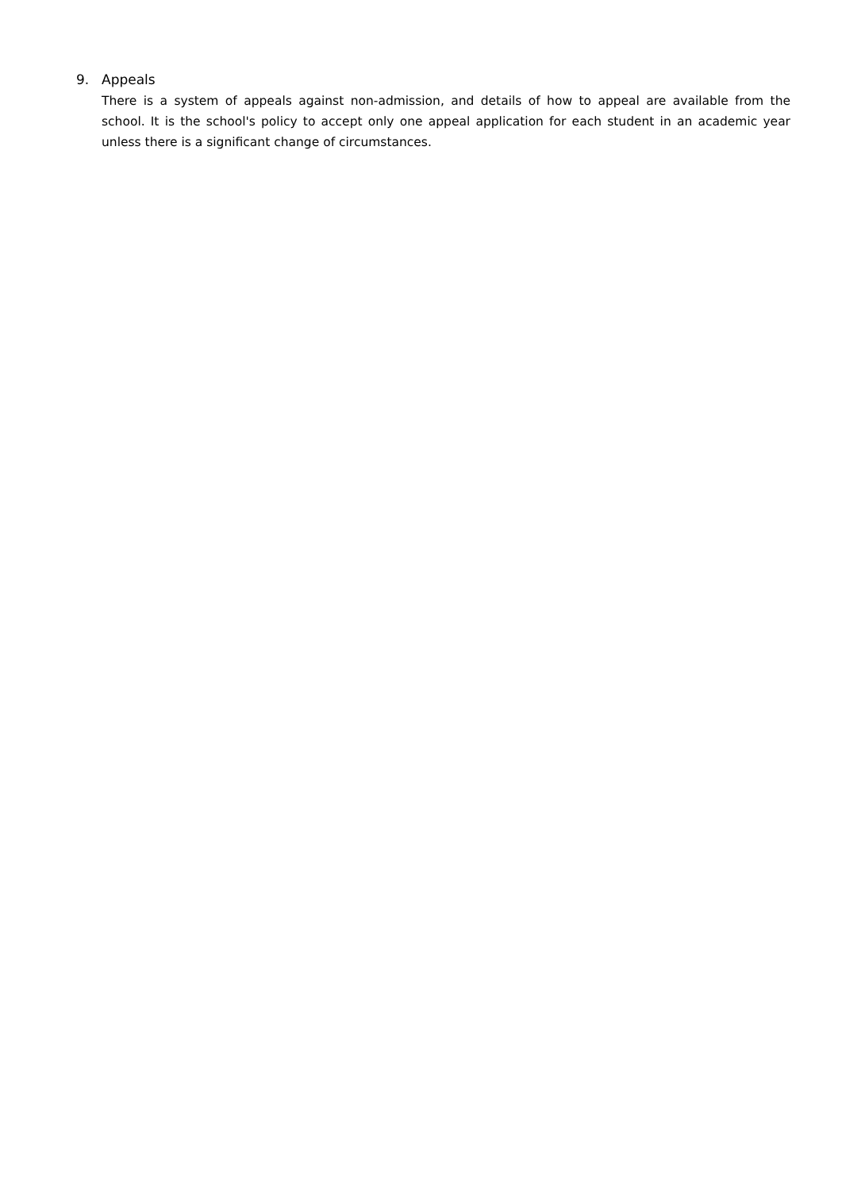9. Appeals
There is a system of appeals against non-admission, and details of how to appeal are available from the school. It is the school's policy to accept only one appeal application for each student in an academic year unless there is a significant change of circumstances.